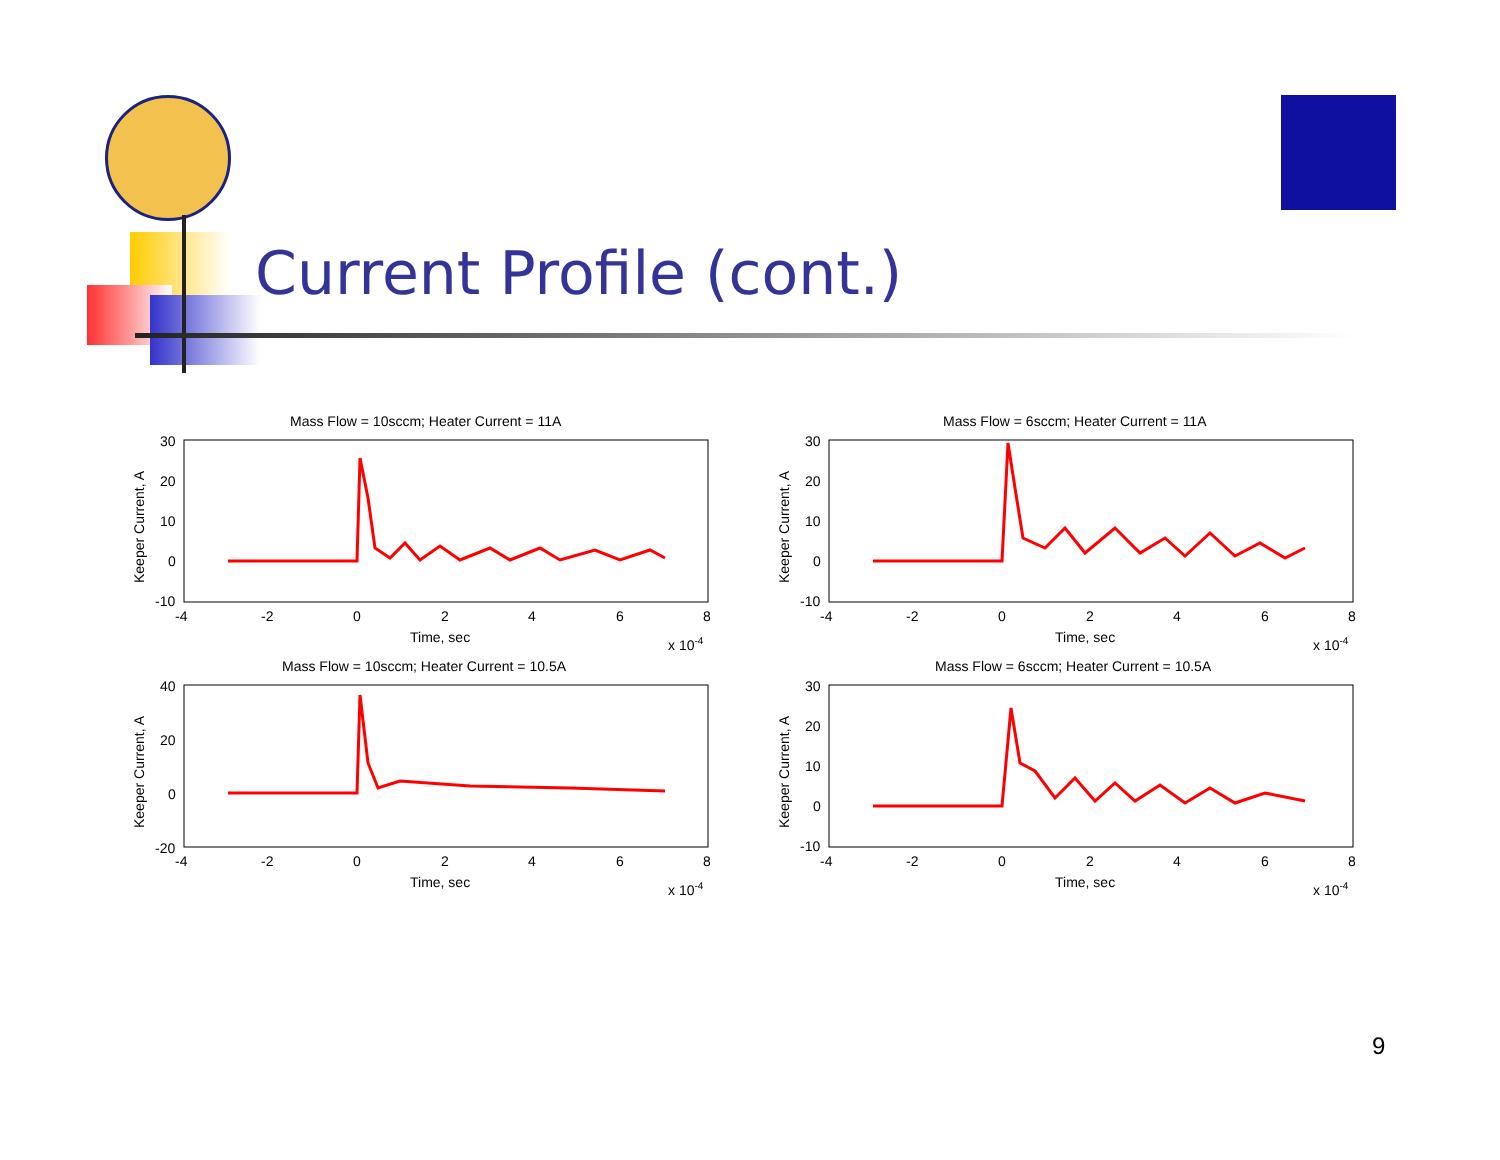Current Profile (cont.)
Mass Flow = 10sccm; Heater Current = 11A
30
20
10
0
-10
-4
-2
0
2
4
6
8
Time, sec
x 10-4
Keeper Current, A
Mass Flow = 6sccm; Heater Current = 11A
30
20
10
0
-10
-4
-2
0
2
4
6
8
Time, sec
x 10-4
Keeper Current, A
Mass Flow = 10sccm; Heater Current = 10.5A
40
20
0
-20
-4
-2
0
2
4
6
8
Time, sec
x 10-4
Keeper Current, A
Mass Flow = 6sccm; Heater Current = 10.5A
30
20
10
0
-10
-4
-2
0
2
4
6
8
Time, sec
x 10-4
Keeper Current, A
9